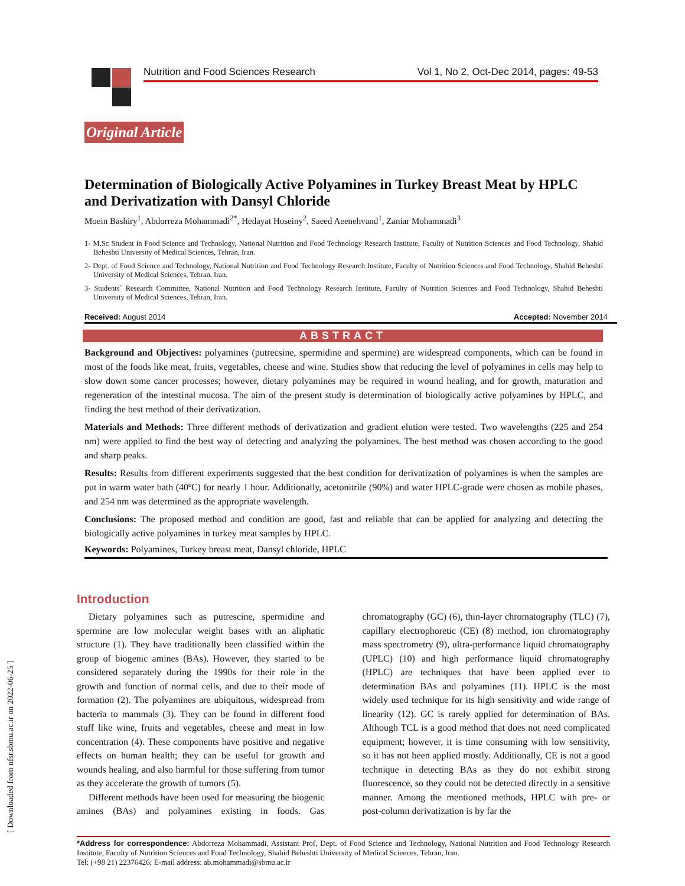Nutrition and Food Sciences Research Vol 1, No 2, Oct-Dec 2014, pages: 49-53
Original Article
Determination of Biologically Active Polyamines in Turkey Breast Meat by HPLC and Derivatization with Dansyl Chloride
Moein Bashiry<sup>1</sup>, Abdorreza Mohammadi<sup>2*</sup>, Hedayat Hoseiny<sup>2</sup>, Saeed Aeenehvand<sup>1</sup>, Zaniar Mohammadi<sup>3</sup>
1- M.Sc Student in Food Science and Technology, National Nutrition and Food Technology Research Institute, Faculty of Nutrition Sciences and Food Technology, Shahid Beheshti University of Medical Sciences, Tehran, Iran.
2- Dept. of Food Science and Technology, National Nutrition and Food Technology Research Institute, Faculty of Nutrition Sciences and Food Technology, Shahid Beheshti University of Medical Sciences, Tehran, Iran.
3- Students` Research Committee, National Nutrition and Food Technology Research Institute, Faculty of Nutrition Sciences and Food Technology, Shahid Beheshti University of Medical Sciences, Tehran, Iran.
Received: August 2014 Accepted: November 2014
ABSTRACT
Background and Objectives: polyamines (putrecsine, spermidine and spermine) are widespread components, which can be found in most of the foods like meat, fruits, vegetables, cheese and wine. Studies show that reducing the level of polyamines in cells may help to slow down some cancer processes; however, dietary polyamines may be required in wound healing, and for growth, maturation and regeneration of the intestinal mucosa. The aim of the present study is determination of biologically active polyamines by HPLC, and finding the best method of their derivatization.
Materials and Methods: Three different methods of derivatization and gradient elution were tested. Two wavelengths (225 and 254 nm) were applied to find the best way of detecting and analyzing the polyamines. The best method was chosen according to the good and sharp peaks.
Results: Results from different experiments suggested that the best condition for derivatization of polyamines is when the samples are put in warm water bath (40ºC) for nearly 1 hour. Additionally, acetonitrile (90%) and water HPLC-grade were chosen as mobile phases, and 254 nm was determined as the appropriate wavelength.
Conclusions: The proposed method and condition are good, fast and reliable that can be applied for analyzing and detecting the biologically active polyamines in turkey meat samples by HPLC.
Keywords: Polyamines, Turkey breast meat, Dansyl chloride, HPLC
Introduction
Dietary polyamines such as putrescine, spermidine and spermine are low molecular weight bases with an aliphatic structure (1). They have traditionally been classified within the group of biogenic amines (BAs). However, they started to be considered separately during the 1990s for their role in the growth and function of normal cells, and due to their mode of formation (2). The polyamines are ubiquitous, widespread from bacteria to mammals (3). They can be found in different food stuff like wine, fruits and vegetables, cheese and meat in low concentration (4). These components have positive and negative effects on human health; they can be useful for growth and wounds healing, and also harmful for those suffering from tumor as they accelerate the growth of tumors (5).
Different methods have been used for measuring the biogenic amines (BAs) and polyamines existing in foods. Gas chromatography (GC) (6), thin-layer chromatography (TLC) (7), capillary electrophoretic (CE) (8) method, ion chromatography mass spectrometry (9), ultra-performance liquid chromatography (UPLC) (10) and high performance liquid chromatography (HPLC) are techniques that have been applied ever to determination BAs and polyamines (11). HPLC is the most widely used technique for its high sensitivity and wide range of linearity (12). GC is rarely applied for determination of BAs. Although TCL is a good method that does not need complicated equipment; however, it is time consuming with low sensitivity, so it has not been applied mostly. Additionally, CE is not a good technique in detecting BAs as they do not exhibit strong fluorescence, so they could not be detected directly in a sensitive manner. Among the mentioned methods, HPLC with pre- or post-column derivatization is by far the
*Address for correspondence: Abdorreza Mohammadi, Assistant Prof, Dept. of Food Science and Technology, National Nutrition and Food Technology Research Institute, Faculty of Nutrition Sciences and Food Technology, Shahid Beheshti University of Medical Sciences, Tehran, Iran.
Tel: (+98 21) 22376426; E-mail address: ab.mohammadi@sbmu.ac.ir
[ Downloaded from nfsr.sbmu.ac.ir on 2022-06-25 ]